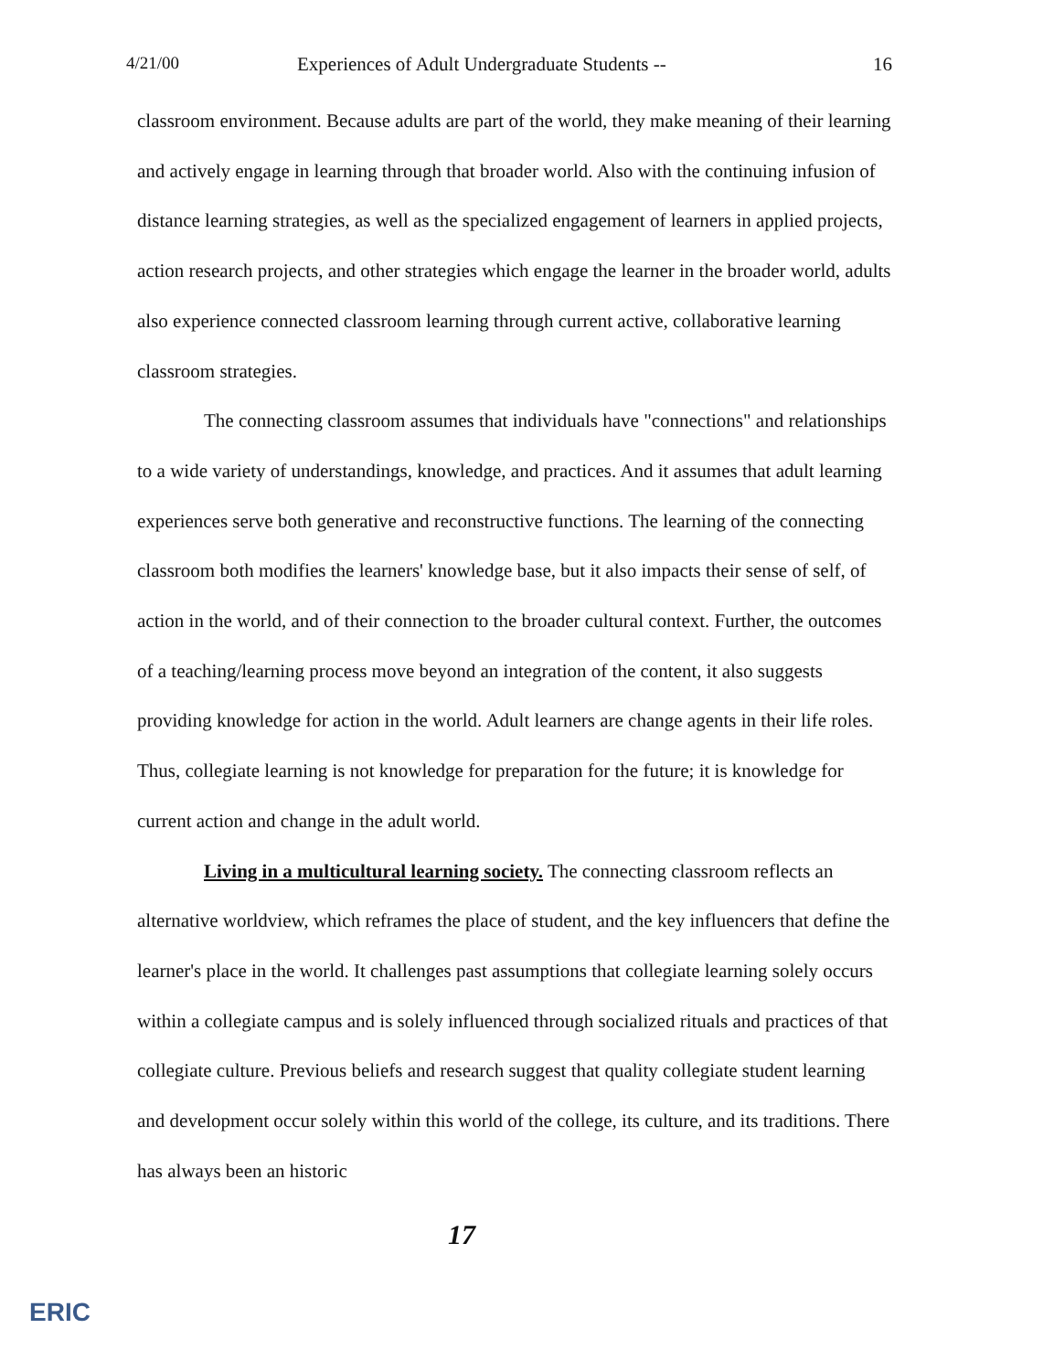4/21/00 Experiences of Adult Undergraduate Students -- 16
classroom environment. Because adults are part of the world, they make meaning of their learning and actively engage in learning through that broader world. Also with the continuing infusion of distance learning strategies, as well as the specialized engagement of learners in applied projects, action research projects, and other strategies which engage the learner in the broader world, adults also experience connected classroom learning through current active, collaborative learning classroom strategies.
The connecting classroom assumes that individuals have "connections" and relationships to a wide variety of understandings, knowledge, and practices. And it assumes that adult learning experiences serve both generative and reconstructive functions. The learning of the connecting classroom both modifies the learners' knowledge base, but it also impacts their sense of self, of action in the world, and of their connection to the broader cultural context. Further, the outcomes of a teaching/learning process move beyond an integration of the content, it also suggests providing knowledge for action in the world. Adult learners are change agents in their life roles. Thus, collegiate learning is not knowledge for preparation for the future; it is knowledge for current action and change in the adult world.
Living in a multicultural learning society. The connecting classroom reflects an alternative worldview, which reframes the place of student, and the key influencers that define the learner's place in the world. It challenges past assumptions that collegiate learning solely occurs within a collegiate campus and is solely influenced through socialized rituals and practices of that collegiate culture. Previous beliefs and research suggest that quality collegiate student learning and development occur solely within this world of the college, its culture, and its traditions. There has always been an historic
17
ERIC